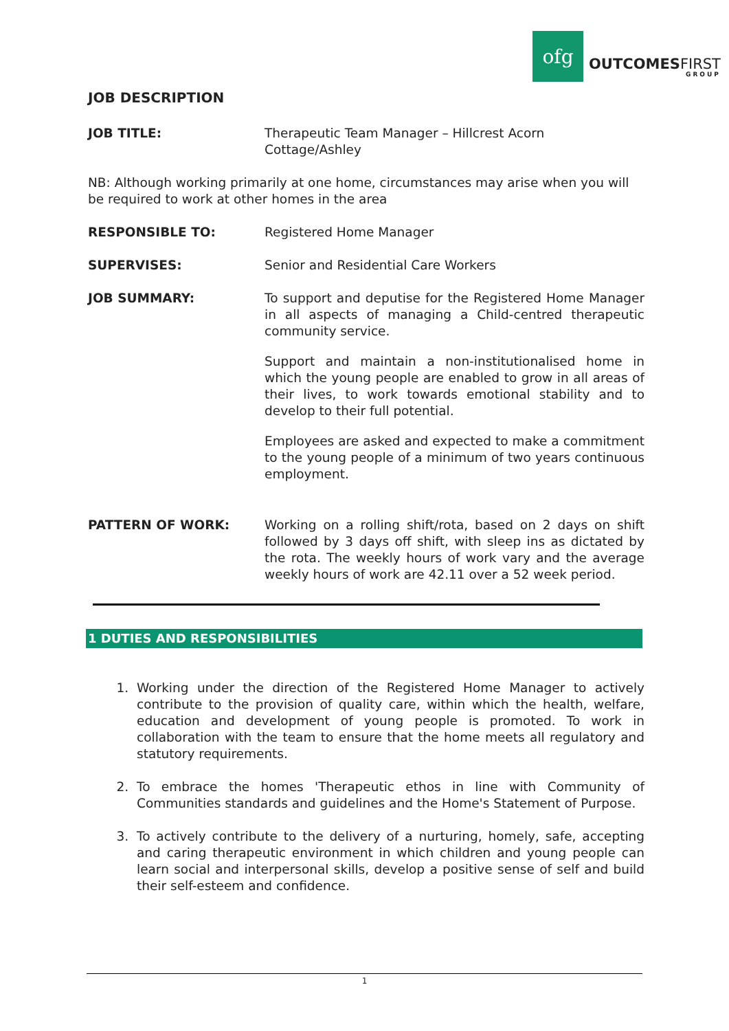ofg
OUTCOMESFIRST
GROUP
JOB DESCRIPTION
JOB TITLE: Therapeutic Team Manager – Hillcrest Acorn
Cottage/Ashley
NB: Although working primarily at one home, circumstances may arise when you will be required to work at other homes in the area
RESPONSIBLE TO: Registered Home Manager
SUPERVISES: Senior and Residential Care Workers
JOB SUMMARY: To support and deputise for the Registered Home Manager in all aspects of managing a Child-centred therapeutic community service.
Support and maintain a non-institutionalised home in which the young people are enabled to grow in all areas of their lives, to work towards emotional stability and to develop to their full potential.
Employees are asked and expected to make a commitment to the young people of a minimum of two years continuous employment.
PATTERN OF WORK: Working on a rolling shift/rota, based on 2 days on shift followed by 3 days off shift, with sleep ins as dictated by the rota. The weekly hours of work vary and the average weekly hours of work are 42.11 over a 52 week period.
1 DUTIES AND RESPONSIBILITIES
1. Working under the direction of the Registered Home Manager to actively contribute to the provision of quality care, within which the health, welfare, education and development of young people is promoted. To work in collaboration with the team to ensure that the home meets all regulatory and statutory requirements.
2. To embrace the homes 'Therapeutic ethos in line with Community of Communities standards and guidelines and the Home's Statement of Purpose.
3. To actively contribute to the delivery of a nurturing, homely, safe, accepting and caring therapeutic environment in which children and young people can learn social and interpersonal skills, develop a positive sense of self and build their self-esteem and confidence.
1